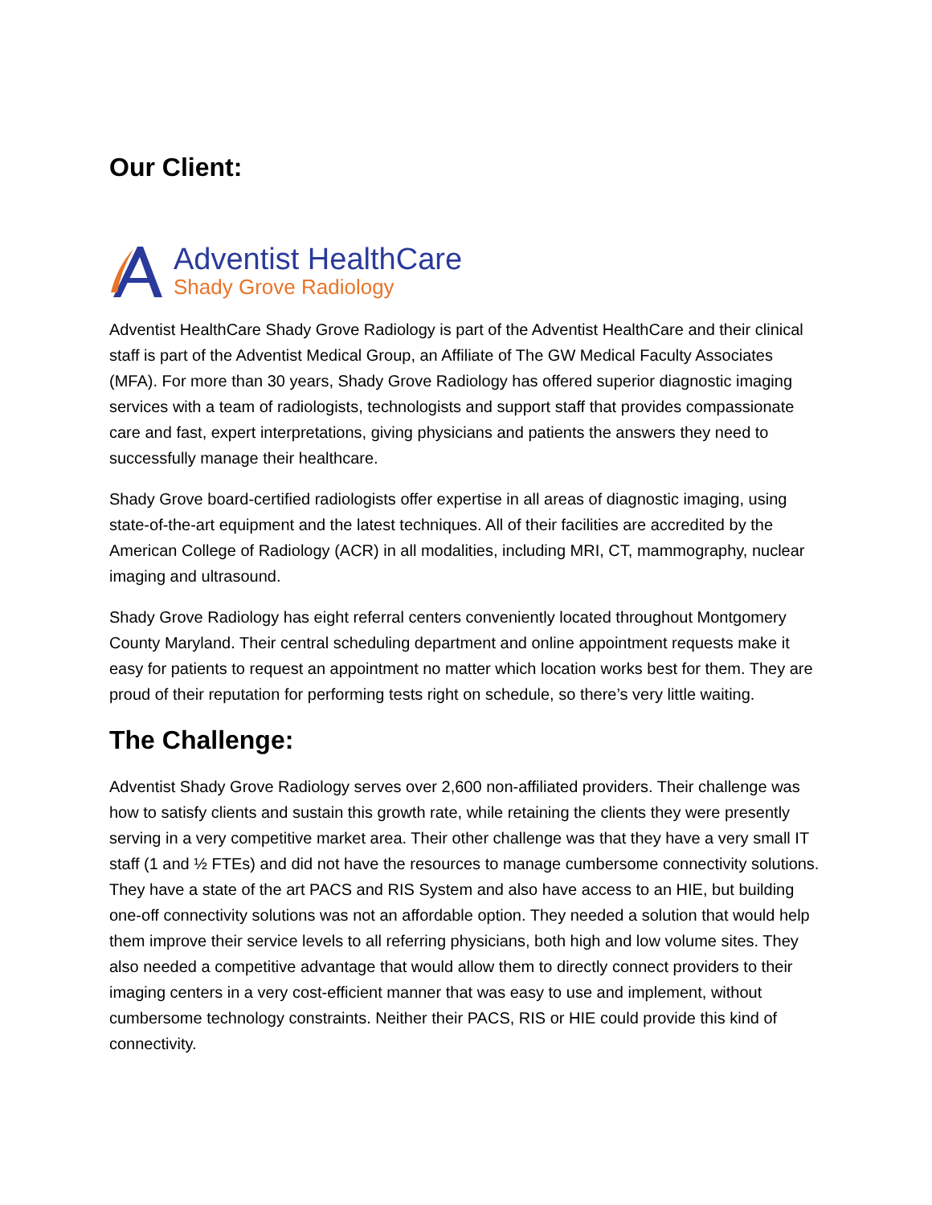Our Client:
Adventist HealthCare
Shady Grove Radiology
Adventist HealthCare Shady Grove Radiology is part of the Adventist HealthCare and their clinical staff is part of the Adventist Medical Group, an Affiliate of The GW Medical Faculty Associates (MFA). For more than 30 years, Shady Grove Radiology has offered superior diagnostic imaging services with a team of radiologists, technologists and support staff that provides compassionate care and fast, expert interpretations, giving physicians and patients the answers they need to successfully manage their healthcare.
Shady Grove board-certified radiologists offer expertise in all areas of diagnostic imaging, using state-of-the-art equipment and the latest techniques. All of their facilities are accredited by the American College of Radiology (ACR) in all modalities, including MRI, CT, mammography, nuclear imaging and ultrasound.
Shady Grove Radiology has eight referral centers conveniently located throughout Montgomery County Maryland. Their central scheduling department and online appointment requests make it easy for patients to request an appointment no matter which location works best for them. They are proud of their reputation for performing tests right on schedule, so there’s very little waiting.
The Challenge:
Adventist Shady Grove Radiology serves over 2,600 non-affiliated providers. Their challenge was how to satisfy clients and sustain this growth rate, while retaining the clients they were presently serving in a very competitive market area. Their other challenge was that they have a very small IT staff (1 and ½ FTEs) and did not have the resources to manage cumbersome connectivity solutions. They have a state of the art PACS and RIS System and also have access to an HIE, but building one-off connectivity solutions was not an affordable option. They needed a solution that would help them improve their service levels to all referring physicians, both high and low volume sites. They also needed a competitive advantage that would allow them to directly connect providers to their imaging centers in a very cost-efficient manner that was easy to use and implement, without cumbersome technology constraints. Neither their PACS, RIS or HIE could provide this kind of connectivity.